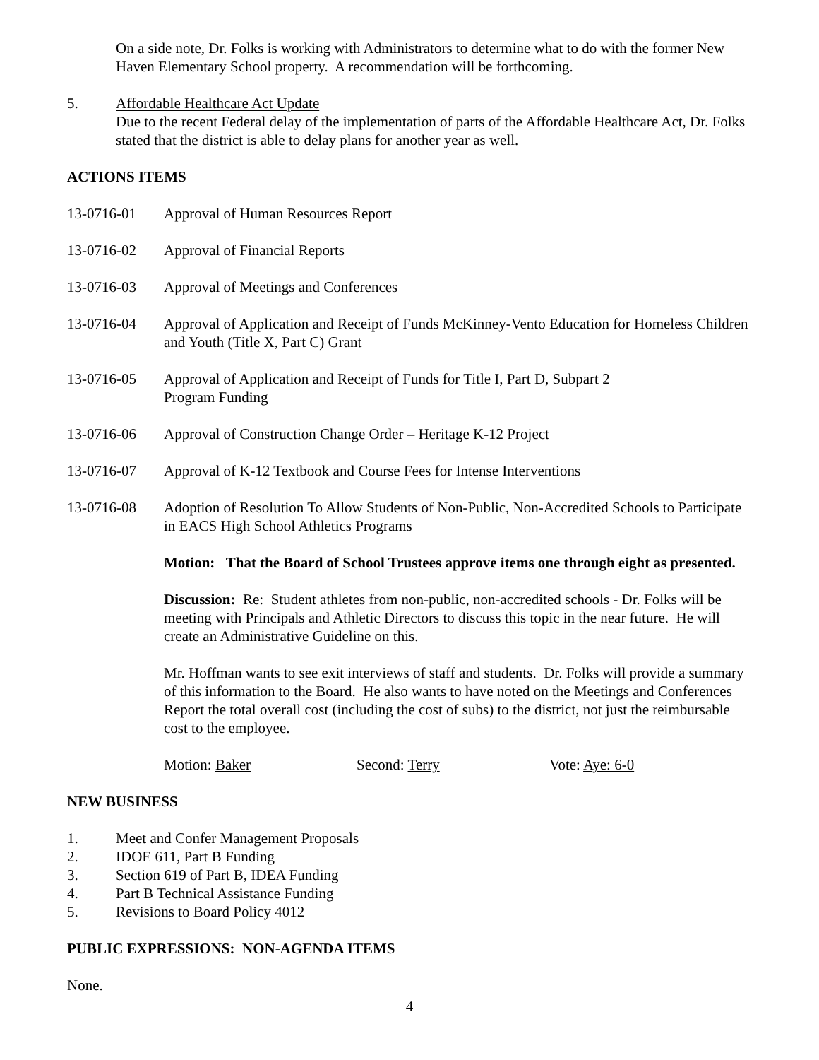On a side note, Dr. Folks is working with Administrators to determine what to do with the former New Haven Elementary School property. A recommendation will be forthcoming.
5. Affordable Healthcare Act Update
Due to the recent Federal delay of the implementation of parts of the Affordable Healthcare Act, Dr. Folks stated that the district is able to delay plans for another year as well.
ACTIONS ITEMS
13-0716-01 Approval of Human Resources Report
13-0716-02 Approval of Financial Reports
13-0716-03 Approval of Meetings and Conferences
13-0716-04 Approval of Application and Receipt of Funds McKinney-Vento Education for Homeless Children and Youth (Title X, Part C) Grant
13-0716-05 Approval of Application and Receipt of Funds for Title I, Part D, Subpart 2
Program Funding
13-0716-06 Approval of Construction Change Order – Heritage K-12 Project
13-0716-07 Approval of K-12 Textbook and Course Fees for Intense Interventions
13-0716-08 Adoption of Resolution To Allow Students of Non-Public, Non-Accredited Schools to Participate in EACS High School Athletics Programs
Motion: That the Board of School Trustees approve items one through eight as presented.
Discussion: Re: Student athletes from non-public, non-accredited schools - Dr. Folks will be meeting with Principals and Athletic Directors to discuss this topic in the near future. He will create an Administrative Guideline on this.
Mr. Hoffman wants to see exit interviews of staff and students. Dr. Folks will provide a summary of this information to the Board. He also wants to have noted on the Meetings and Conferences Report the total overall cost (including the cost of subs) to the district, not just the reimbursable cost to the employee.
Motion: Baker Second: Terry Vote: Aye: 6-0
NEW BUSINESS
1. Meet and Confer Management Proposals
2. IDOE 611, Part B Funding
3. Section 619 of Part B, IDEA Funding
4. Part B Technical Assistance Funding
5. Revisions to Board Policy 4012
PUBLIC EXPRESSIONS: NON-AGENDA ITEMS
None.
4